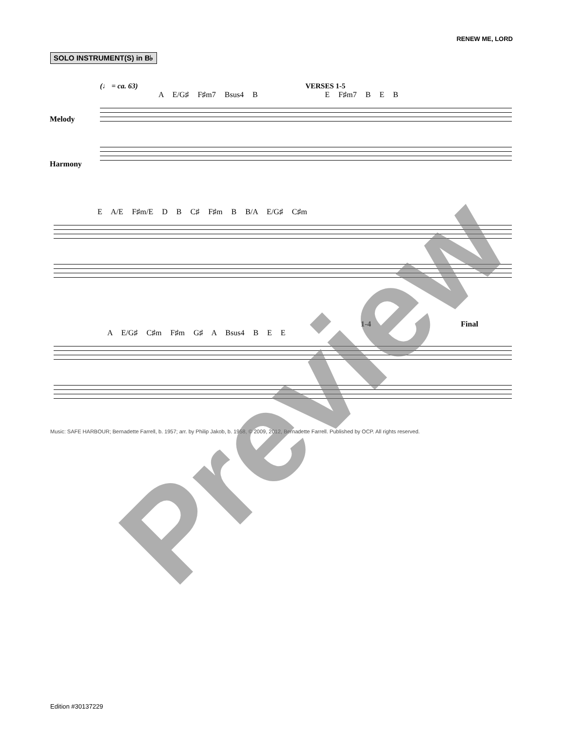RENEW ME, LORD
SOLO INSTRUMENT(S) in B♭
(♩ = ca. 63) VERSES 1-5
A E/G♯ F♯m7 Bsus4 B E F♯m7 B E B
Melody
Harmony
E A/E F♯m/E D B C♯ F♯m B B/A E/G♯ C♯m
1-4 Final
A E/G♯ C♯m F♯m G♯ A Bsus4 B E E
Music: SAFE HARBOUR; Bernadette Farrell, b. 1957; arr. by Philip Jakob, b. 1958, © 2009, 2012, Bernadette Farrell. Published by OCP. All rights reserved.
Edition #30137229
Preview